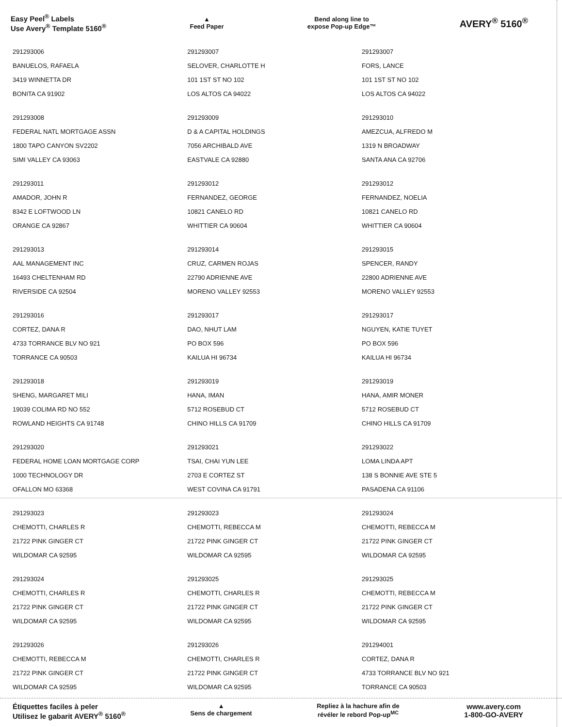Easy Peel<sup>®</sup> Labels
Use Avery<sup>®</sup> Template 5160<sup>®</sup>
▲
Feed Paper
Bend along line to
expose Pop-up Edge™
AVERY<sup>®</sup> 5160<sup>®</sup>
| 291293006 BANUELOS, RAFAELA 3419 WINNETTA DR BONITA CA 91902 | 291293007 SELOVER, CHARLOTTE H 101 1ST ST NO 102 LOS ALTOS CA 94022 | 291293007 FORS, LANCE 101 1ST ST NO 102 LOS ALTOS CA 94022 |
| 291293008 FEDERAL NATL MORTGAGE ASSN 1800 TAPO CANYON SV2202 SIMI VALLEY CA 93063 | 291293009 D & A CAPITAL HOLDINGS 7056 ARCHIBALD AVE EASTVALE CA 92880 | 291293010 AMEZCUA, ALFREDO M 1319 N BROADWAY SANTA ANA CA 92706 |
| 291293011 AMADOR, JOHN R 8342 E LOFTWOOD LN ORANGE CA 92867 | 291293012 FERNANDEZ, GEORGE 10821 CANELO RD WHITTIER CA 90604 | 291293012 FERNANDEZ, NOELIA 10821 CANELO RD WHITTIER CA 90604 |
| 291293013 AAL MANAGEMENT INC 16493 CHELTENHAM RD RIVERSIDE CA 92504 | 291293014 CRUZ, CARMEN ROJAS 22790 ADRIENNE AVE MORENO VALLEY 92553 | 291293015 SPENCER, RANDY 22800 ADRIENNE AVE MORENO VALLEY 92553 |
| 291293016 CORTEZ, DANA R 4733 TORRANCE BLV NO 921 TORRANCE CA 90503 | 291293017 DAO, NHUT LAM PO BOX 596 KAILUA HI 96734 | 291293017 NGUYEN, KATIE TUYET PO BOX 596 KAILUA HI 96734 |
| 291293018 SHENG, MARGARET MILI 19039 COLIMA RD NO 552 ROWLAND HEIGHTS CA 91748 | 291293019 HANA, IMAN 5712 ROSEBUD CT CHINO HILLS CA 91709 | 291293019 HANA, AMIR MONER 5712 ROSEBUD CT CHINO HILLS CA 91709 |
| 291293020 FEDERAL HOME LOAN MORTGAGE CORP 1000 TECHNOLOGY DR OFALLON MO 63368 | 291293021 TSAI, CHAI YUN LEE 2703 E CORTEZ ST WEST COVINA CA 91791 | 291293022 LOMA LINDA APT 138 S BONNIE AVE STE 5 PASADENA CA 91106 |
| 291293023 CHEMOTTI, CHARLES R 21722 PINK GINGER CT WILDOMAR CA 92595 | 291293023 CHEMOTTI, REBECCA M 21722 PINK GINGER CT WILDOMAR CA 92595 | 291293024 CHEMOTTI, REBECCA M 21722 PINK GINGER CT WILDOMAR CA 92595 |
| 291293024 CHEMOTTI, CHARLES R 21722 PINK GINGER CT WILDOMAR CA 92595 | 291293025 CHEMOTTI, CHARLES R 21722 PINK GINGER CT WILDOMAR CA 92595 | 291293025 CHEMOTTI, REBECCA M 21722 PINK GINGER CT WILDOMAR CA 92595 |
| 291293026 CHEMOTTI, REBECCA M 21722 PINK GINGER CT WILDOMAR CA 92595 | 291293026 CHEMOTTI, CHARLES R 21722 PINK GINGER CT WILDOMAR CA 92595 | 291294001 CORTEZ, DANA R 4733 TORRANCE BLV NO 921 TORRANCE CA 90503 |
Étiquettes faciles à peler
Utilisez le gabarit AVERY<sup>®</sup> 5160<sup>®</sup>
▲
Sens de chargement
Repliez à la hachure afin de
révéler le rebord Pop-up<sup>MC</sup>
www.avery.com
1-800-GO-AVERY